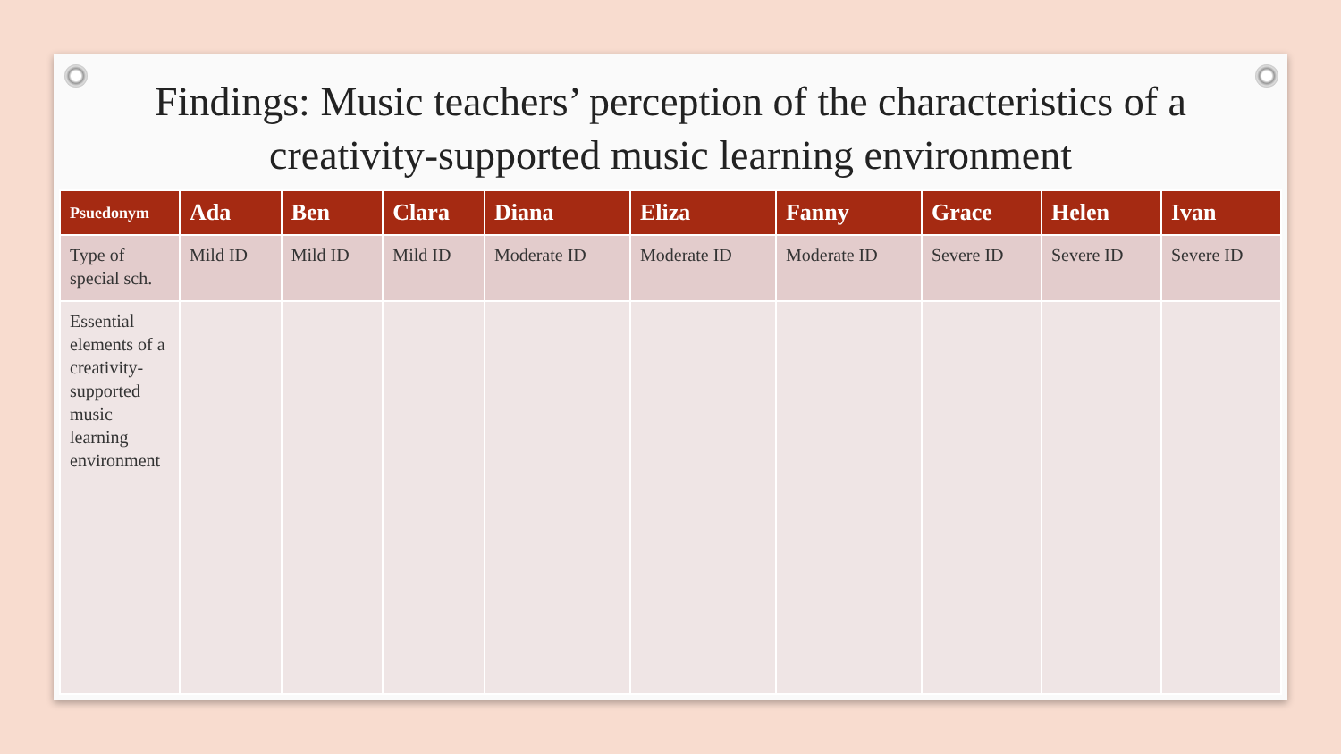Findings: Music teachers’ perception of the characteristics of a creativity-supported music learning environment
| Psuedonym | Ada | Ben | Clara | Diana | Eliza | Fanny | Grace | Helen | Ivan |
| --- | --- | --- | --- | --- | --- | --- | --- | --- | --- |
| Type of special sch. | Mild ID | Mild ID | Mild ID | Moderate ID | Moderate ID | Moderate ID | Severe ID | Severe ID | Severe ID |
| Essential elements of a creativity-supported music learning environment | | | | | | | | | |